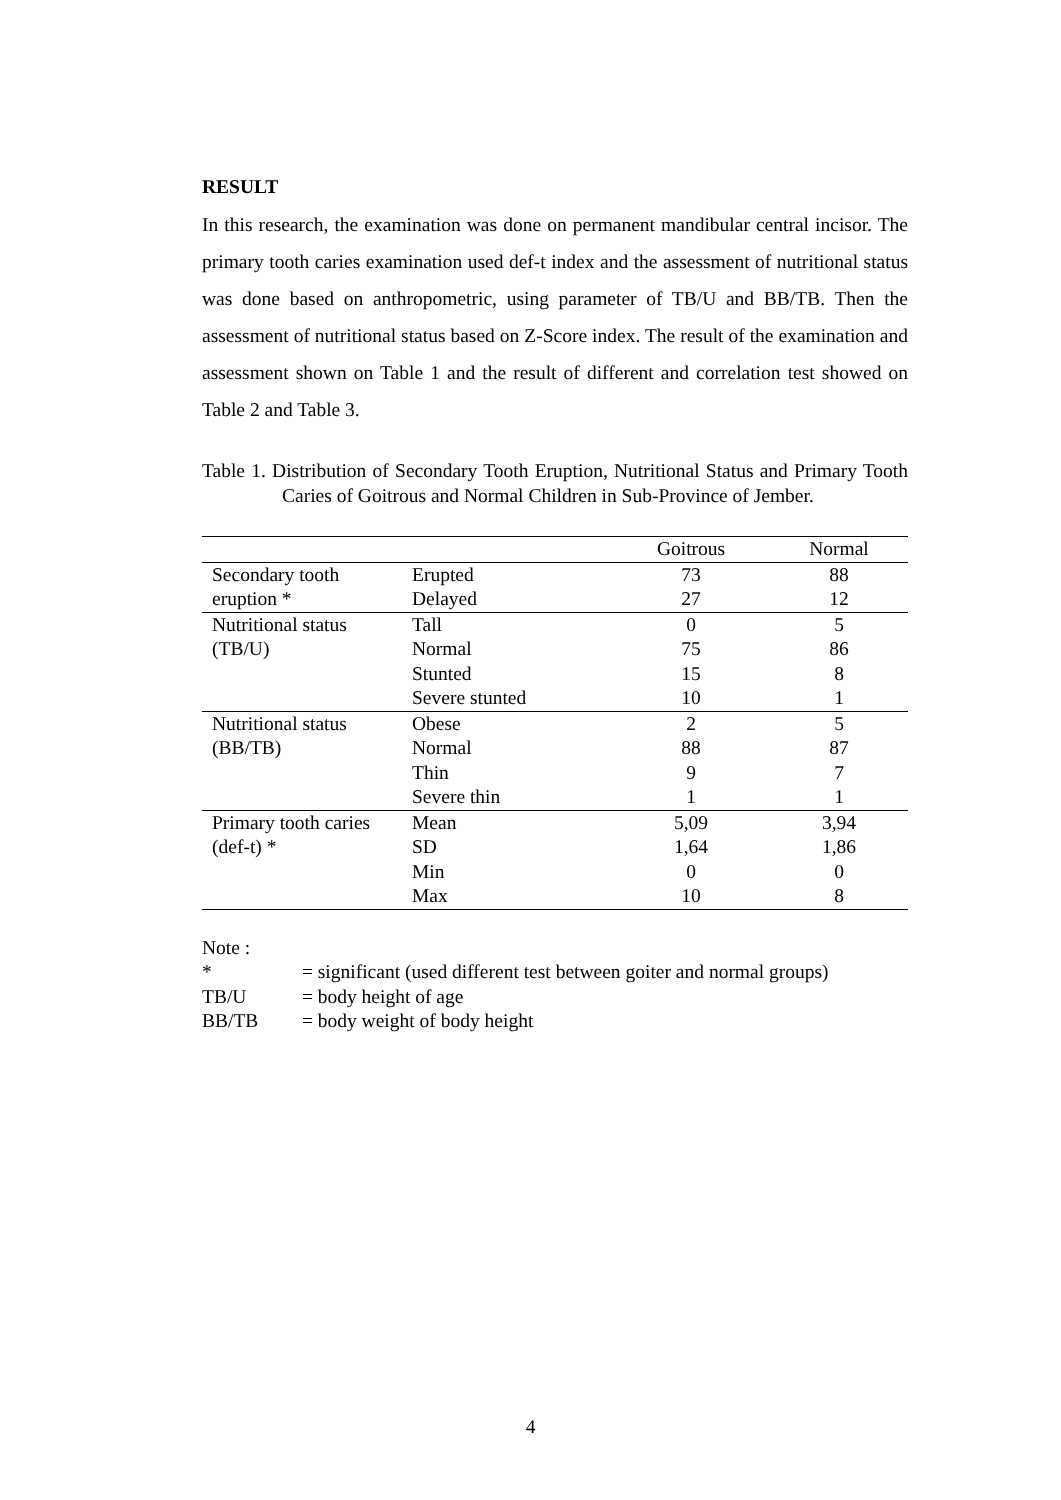RESULT
In this research, the examination was done on permanent mandibular central incisor. The primary tooth caries examination used def-t index and the assessment of nutritional status was done based on anthropometric, using parameter of TB/U and BB/TB. Then the assessment of nutritional status based on Z-Score index. The result of the examination and assessment shown on Table 1 and the result of different and correlation test showed on Table 2 and Table 3.
Table 1. Distribution of Secondary Tooth Eruption, Nutritional Status and Primary Tooth Caries of Goitrous and Normal Children in Sub-Province of Jember.
| | | Goitrous | Normal |
| --- | --- | --- | --- |
| Secondary tooth | Erupted | 73 | 88 |
| eruption * | Delayed | 27 | 12 |
| Nutritional status | Tall | 0 | 5 |
| (TB/U) | Normal | 75 | 86 |
| | Stunted | 15 | 8 |
| | Severe stunted | 10 | 1 |
| Nutritional status | Obese | 2 | 5 |
| (BB/TB) | Normal | 88 | 87 |
| | Thin | 9 | 7 |
| | Severe thin | 1 | 1 |
| Primary tooth caries | Mean | 5,09 | 3,94 |
| (def-t) * | SD | 1,64 | 1,86 |
| | Min | 0 | 0 |
| | Max | 10 | 8 |
Note :
* = significant (used different test between goiter and normal groups)
TB/U = body height of age
BB/TB = body weight of body height
4